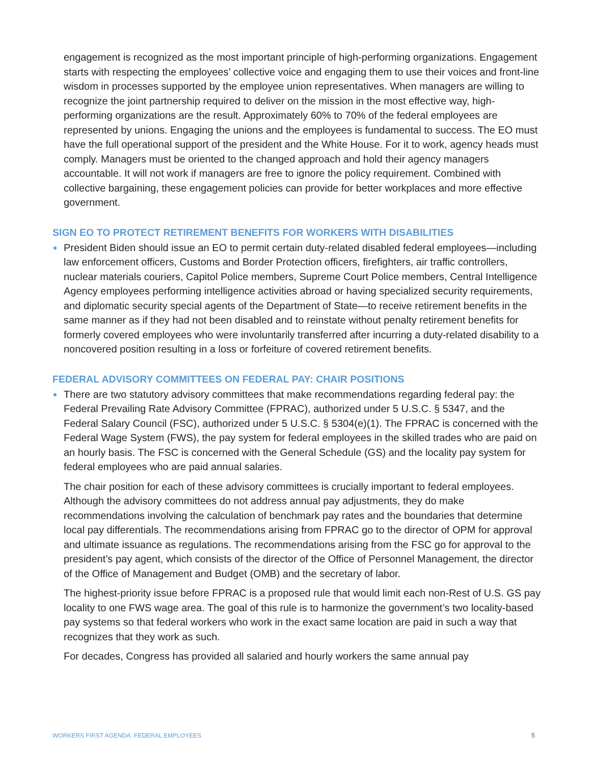engagement is recognized as the most important principle of high-performing organizations. Engagement starts with respecting the employees’ collective voice and engaging them to use their voices and front-line wisdom in processes supported by the employee union representatives. When managers are willing to recognize the joint partnership required to deliver on the mission in the most effective way, high-performing organizations are the result. Approximately 60% to 70% of the federal employees are represented by unions. Engaging the unions and the employees is fundamental to success. The EO must have the full operational support of the president and the White House. For it to work, agency heads must comply. Managers must be oriented to the changed approach and hold their agency managers accountable. It will not work if managers are free to ignore the policy requirement. Combined with collective bargaining, these engagement policies can provide for better workplaces and more effective government.
SIGN EO TO PROTECT RETIREMENT BENEFITS FOR WORKERS WITH DISABILITIES
President Biden should issue an EO to permit certain duty-related disabled federal employees—including law enforcement officers, Customs and Border Protection officers, firefighters, air traffic controllers, nuclear materials couriers, Capitol Police members, Supreme Court Police members, Central Intelligence Agency employees performing intelligence activities abroad or having specialized security requirements, and diplomatic security special agents of the Department of State—to receive retirement benefits in the same manner as if they had not been disabled and to reinstate without penalty retirement benefits for formerly covered employees who were involuntarily transferred after incurring a duty-related disability to a noncovered position resulting in a loss or forfeiture of covered retirement benefits.
FEDERAL ADVISORY COMMITTEES ON FEDERAL PAY: CHAIR POSITIONS
There are two statutory advisory committees that make recommendations regarding federal pay: the Federal Prevailing Rate Advisory Committee (FPRAC), authorized under 5 U.S.C. § 5347, and the Federal Salary Council (FSC), authorized under 5 U.S.C. § 5304(e)(1). The FPRAC is concerned with the Federal Wage System (FWS), the pay system for federal employees in the skilled trades who are paid on an hourly basis. The FSC is concerned with the General Schedule (GS) and the locality pay system for federal employees who are paid annual salaries.
The chair position for each of these advisory committees is crucially important to federal employees. Although the advisory committees do not address annual pay adjustments, they do make recommendations involving the calculation of benchmark pay rates and the boundaries that determine local pay differentials. The recommendations arising from FPRAC go to the director of OPM for approval and ultimate issuance as regulations. The recommendations arising from the FSC go for approval to the president’s pay agent, which consists of the director of the Office of Personnel Management, the director of the Office of Management and Budget (OMB) and the secretary of labor.
The highest-priority issue before FPRAC is a proposed rule that would limit each non-Rest of U.S. GS pay locality to one FWS wage area. The goal of this rule is to harmonize the government’s two locality-based pay systems so that federal workers who work in the exact same location are paid in such a way that recognizes that they work as such.
For decades, Congress has provided all salaried and hourly workers the same annual pay
WORKERS FIRST AGENDA: FEDERAL EMPLOYEES 5